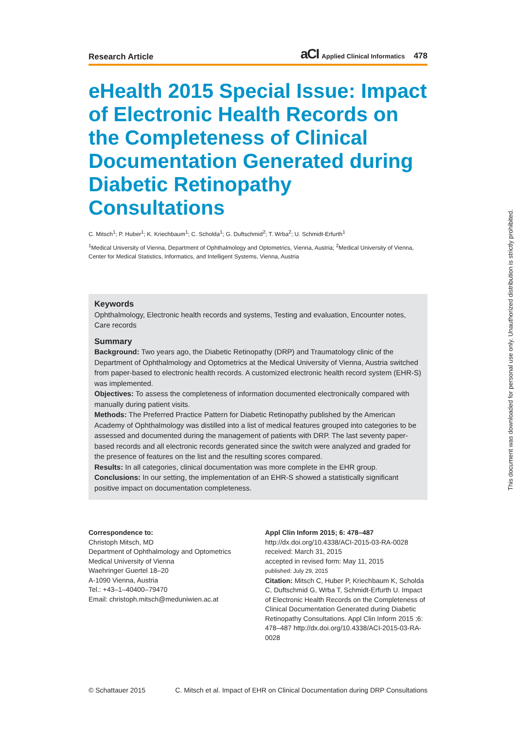Research Article aCI Applied Clinical Informatics 478
eHealth 2015 Special Issue: Impact of Electronic Health Records on the Completeness of Clinical Documen­tation Generated during Diabetic Retinopathy Consultations
C. Mitsch<sup>1</sup>; P. Huber<sup>1</sup>; K. Kriechbaum<sup>1</sup>; C. Scholda<sup>1</sup>; G. Duftschmid<sup>2</sup>; T. Wrba<sup>2</sup>; U. Schmidt-Erfurth<sup>1</sup>
<sup>1</sup> Medical University of Vienna, Department of Ophthalmology and Optometrics, Vienna, Austria; <sup>2</sup>Medical University of Vienna, Center for Medical Statistics, Informatics, and Intelligent Systems, Vienna, Austria
Keywords
Ophthalmology, Electronic health records and systems, Testing and evaluation, Encounter notes, Care records
Summary
Background: Two years ago, the Diabetic Retinopathy (DRP) and Traumatology clinic of the Department of Ophthalmology and Optometrics at the Medical University of Vienna, Austria switched from paper-based to electronic health records. A customized electronic health record system (EHR-S) was implemented.
Objectives: To assess the completeness of information documented electronically compared with manually during patient visits.
Methods: The Preferred Practice Pattern for Diabetic Retinopathy published by the American Academy of Ophthalmology was distilled into a list of medical features grouped into categories to be assessed and documented during the management of patients with DRP. The last seventy paper-based records and all electronic records generated since the switch were analyzed and graded for the presence of features on the list and the resulting scores compared.
Results: In all categories, clinical documentation was more complete in the EHR group.
Conclusions: In our setting, the implementation of an EHR-S showed a statistically significant positive impact on documentation completeness.
Correspondence to:
Christoph Mitsch, MD
Department of Ophthalmology and Optometrics
Medical University of Vienna
Waehringer Guertel 18–20
A-1090 Vienna, Austria
Tel.: +43–1–40400–79470
Email: christoph.mitsch@meduniwien.ac.at
Appl Clin Inform 2015; 6: 478–487
http://dx.doi.org/10.4338/ACI-2015-03-RA-0028
received: March 31, 2015
accepted in revised form: May 11, 2015
published: July 29, 2015
Citation: Mitsch C, Huber P, Kriechbaum K, Scholda C, Duftschmid G, Wrba T, Schmidt-Erfurth U. Impact of Electronic Health Records on the Completeness of Clinical Documentation Generated during Diabetic Retinopathy Consultations. Appl Clin Inform 2015 ;6: 478–487 http://dx.doi.org/10.4338/ACI-2015-03-RA-0028
© Schattauer 2015 C. Mitsch et al. Impact of EHR on Clinical Documentation during DRP Consultations
This document was downloaded for personal use only. Unauthorized distribution is strictly prohibited.